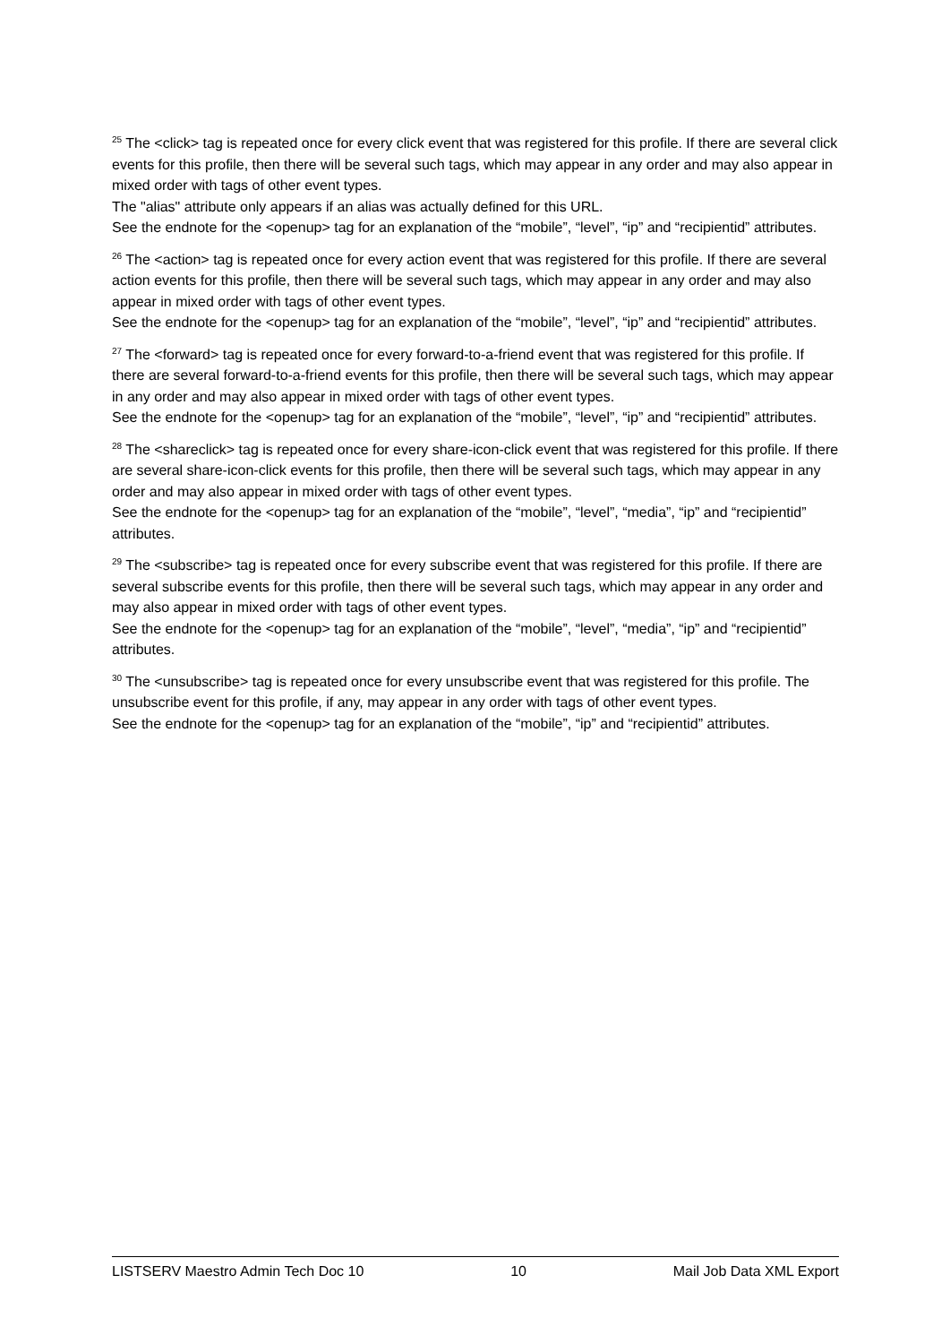<sup>25</sup> The <click> tag is repeated once for every click event that was registered for this profile. If there are several click events for this profile, then there will be several such tags, which may appear in any order and may also appear in mixed order with tags of other event types.
The "alias" attribute only appears if an alias was actually defined for this URL.
See the endnote for the <openup> tag for an explanation of the “mobile”, “level”, “ip” and “recipientid” attributes.
<sup>26</sup> The <action> tag is repeated once for every action event that was registered for this profile. If there are several action events for this profile, then there will be several such tags, which may appear in any order and may also appear in mixed order with tags of other event types.
See the endnote for the <openup> tag for an explanation of the “mobile”, “level”, “ip” and “recipientid” attributes.
<sup>27</sup> The <forward> tag is repeated once for every forward-to-a-friend event that was registered for this profile. If there are several forward-to-a-friend events for this profile, then there will be several such tags, which may appear in any order and may also appear in mixed order with tags of other event types.
See the endnote for the <openup> tag for an explanation of the “mobile”, “level”, “ip” and “recipientid” attributes.
<sup>28</sup> The <shareclick> tag is repeated once for every share-icon-click event that was registered for this profile. If there are several share-icon-click events for this profile, then there will be several such tags, which may appear in any order and may also appear in mixed order with tags of other event types.
See the endnote for the <openup> tag for an explanation of the “mobile”, “level”, “media”, “ip” and “recipientid” attributes.
<sup>29</sup> The <subscribe> tag is repeated once for every subscribe event that was registered for this profile. If there are several subscribe events for this profile, then there will be several such tags, which may appear in any order and may also appear in mixed order with tags of other event types.
See the endnote for the <openup> tag for an explanation of the “mobile”, “level”, “media”, “ip” and “recipientid” attributes.
<sup>30</sup> The <unsubscribe> tag is repeated once for every unsubscribe event that was registered for this profile. The unsubscribe event for this profile, if any, may appear in any order with tags of other event types.
See the endnote for the <openup> tag for an explanation of the “mobile”, “ip” and “recipientid” attributes.
LISTSERV Maestro Admin Tech Doc 10 10 Mail Job Data XML Export